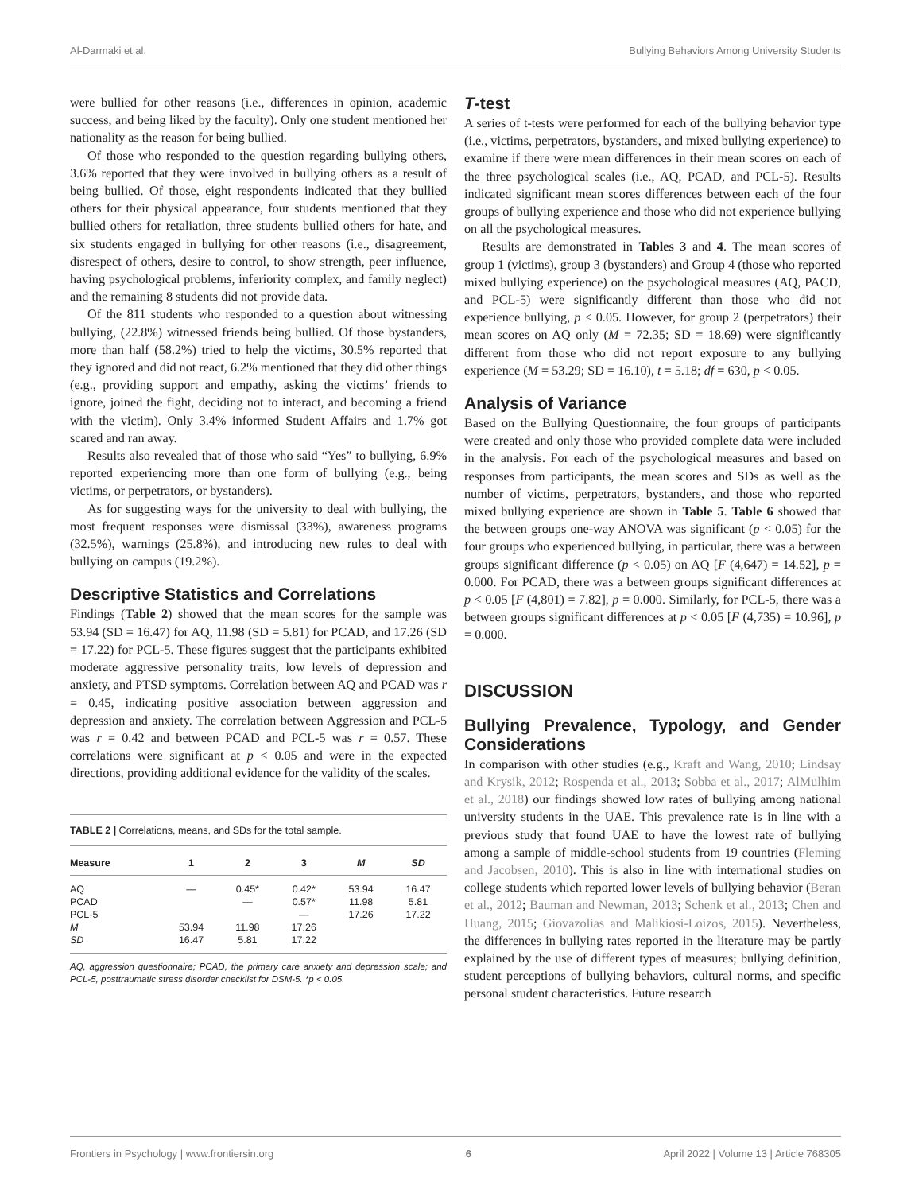Al-Darmaki et al. Bullying Behaviors Among University Students
were bullied for other reasons (i.e., differences in opinion, academic success, and being liked by the faculty). Only one student mentioned her nationality as the reason for being bullied.
Of those who responded to the question regarding bullying others, 3.6% reported that they were involved in bullying others as a result of being bullied. Of those, eight respondents indicated that they bullied others for their physical appearance, four students mentioned that they bullied others for retaliation, three students bullied others for hate, and six students engaged in bullying for other reasons (i.e., disagreement, disrespect of others, desire to control, to show strength, peer influence, having psychological problems, inferiority complex, and family neglect) and the remaining 8 students did not provide data.
Of the 811 students who responded to a question about witnessing bullying, (22.8%) witnessed friends being bullied. Of those bystanders, more than half (58.2%) tried to help the victims, 30.5% reported that they ignored and did not react, 6.2% mentioned that they did other things (e.g., providing support and empathy, asking the victims’ friends to ignore, joined the fight, deciding not to interact, and becoming a friend with the victim). Only 3.4% informed Student Affairs and 1.7% got scared and ran away.
Results also revealed that of those who said “Yes” to bullying, 6.9% reported experiencing more than one form of bullying (e.g., being victims, or perpetrators, or bystanders).
As for suggesting ways for the university to deal with bullying, the most frequent responses were dismissal (33%), awareness programs (32.5%), warnings (25.8%), and introducing new rules to deal with bullying on campus (19.2%).
Descriptive Statistics and Correlations
Findings (Table 2) showed that the mean scores for the sample was 53.94 (SD = 16.47) for AQ, 11.98 (SD = 5.81) for PCAD, and 17.26 (SD = 17.22) for PCL-5. These figures suggest that the participants exhibited moderate aggressive personality traits, low levels of depression and anxiety, and PTSD symptoms. Correlation between AQ and PCAD was r = 0.45, indicating positive association between aggression and depression and anxiety. The correlation between Aggression and PCL-5 was r = 0.42 and between PCAD and PCL-5 was r = 0.57. These correlations were significant at p < 0.05 and were in the expected directions, providing additional evidence for the validity of the scales.
TABLE 2 | Correlations, means, and SDs for the total sample.
| Measure | 1 | 2 | 3 | M | SD |
| --- | --- | --- | --- | --- | --- |
| AQ | — | 0.45* | 0.42* | 53.94 | 16.47 |
| PCAD | | — | 0.57* | 11.98 | 5.81 |
| PCL-5 | | | — | 17.26 | 17.22 |
| M | 53.94 | 11.98 | 17.26 | | |
| SD | 16.47 | 5.81 | 17.22 | | |
AQ, aggression questionnaire; PCAD, the primary care anxiety and depression scale; and PCL-5, posttraumatic stress disorder checklist for DSM-5. *p < 0.05.
T-test
A series of t-tests were performed for each of the bullying behavior type (i.e., victims, perpetrators, bystanders, and mixed bullying experience) to examine if there were mean differences in their mean scores on each of the three psychological scales (i.e., AQ, PCAD, and PCL-5). Results indicated significant mean scores differences between each of the four groups of bullying experience and those who did not experience bullying on all the psychological measures.
Results are demonstrated in Tables 3 and 4. The mean scores of group 1 (victims), group 3 (bystanders) and Group 4 (those who reported mixed bullying experience) on the psychological measures (AQ, PACD, and PCL-5) were significantly different than those who did not experience bullying, p < 0.05. However, for group 2 (perpetrators) their mean scores on AQ only (M = 72.35; SD = 18.69) were significantly different from those who did not report exposure to any bullying experience (M = 53.29; SD = 16.10), t = 5.18; df = 630, p < 0.05.
Analysis of Variance
Based on the Bullying Questionnaire, the four groups of participants were created and only those who provided complete data were included in the analysis. For each of the psychological measures and based on responses from participants, the mean scores and SDs as well as the number of victims, perpetrators, bystanders, and those who reported mixed bullying experience are shown in Table 5. Table 6 showed that the between groups one-way ANOVA was significant (p < 0.05) for the four groups who experienced bullying, in particular, there was a between groups significant difference (p < 0.05) on AQ [F (4,647) = 14.52], p = 0.000. For PCAD, there was a between groups significant differences at p < 0.05 [F (4,801) = 7.82], p = 0.000. Similarly, for PCL-5, there was a between groups significant differences at p < 0.05 [F (4,735) = 10.96], p = 0.000.
DISCUSSION
Bullying Prevalence, Typology, and Gender Considerations
In comparison with other studies (e.g., Kraft and Wang, 2010; Lindsay and Krysik, 2012; Rospenda et al., 2013; Sobba et al., 2017; AlMulhim et al., 2018) our findings showed low rates of bullying among national university students in the UAE. This prevalence rate is in line with a previous study that found UAE to have the lowest rate of bullying among a sample of middle-school students from 19 countries (Fleming and Jacobsen, 2010). This is also in line with international studies on college students which reported lower levels of bullying behavior (Beran et al., 2012; Bauman and Newman, 2013; Schenk et al., 2013; Chen and Huang, 2015; Giovazolias and Malikiosi-Loizos, 2015). Nevertheless, the differences in bullying rates reported in the literature may be partly explained by the use of different types of measures; bullying definition, student perceptions of bullying behaviors, cultural norms, and specific personal student characteristics. Future research
Frontiers in Psychology | www.frontiersin.org 6 April 2022 | Volume 13 | Article 768305